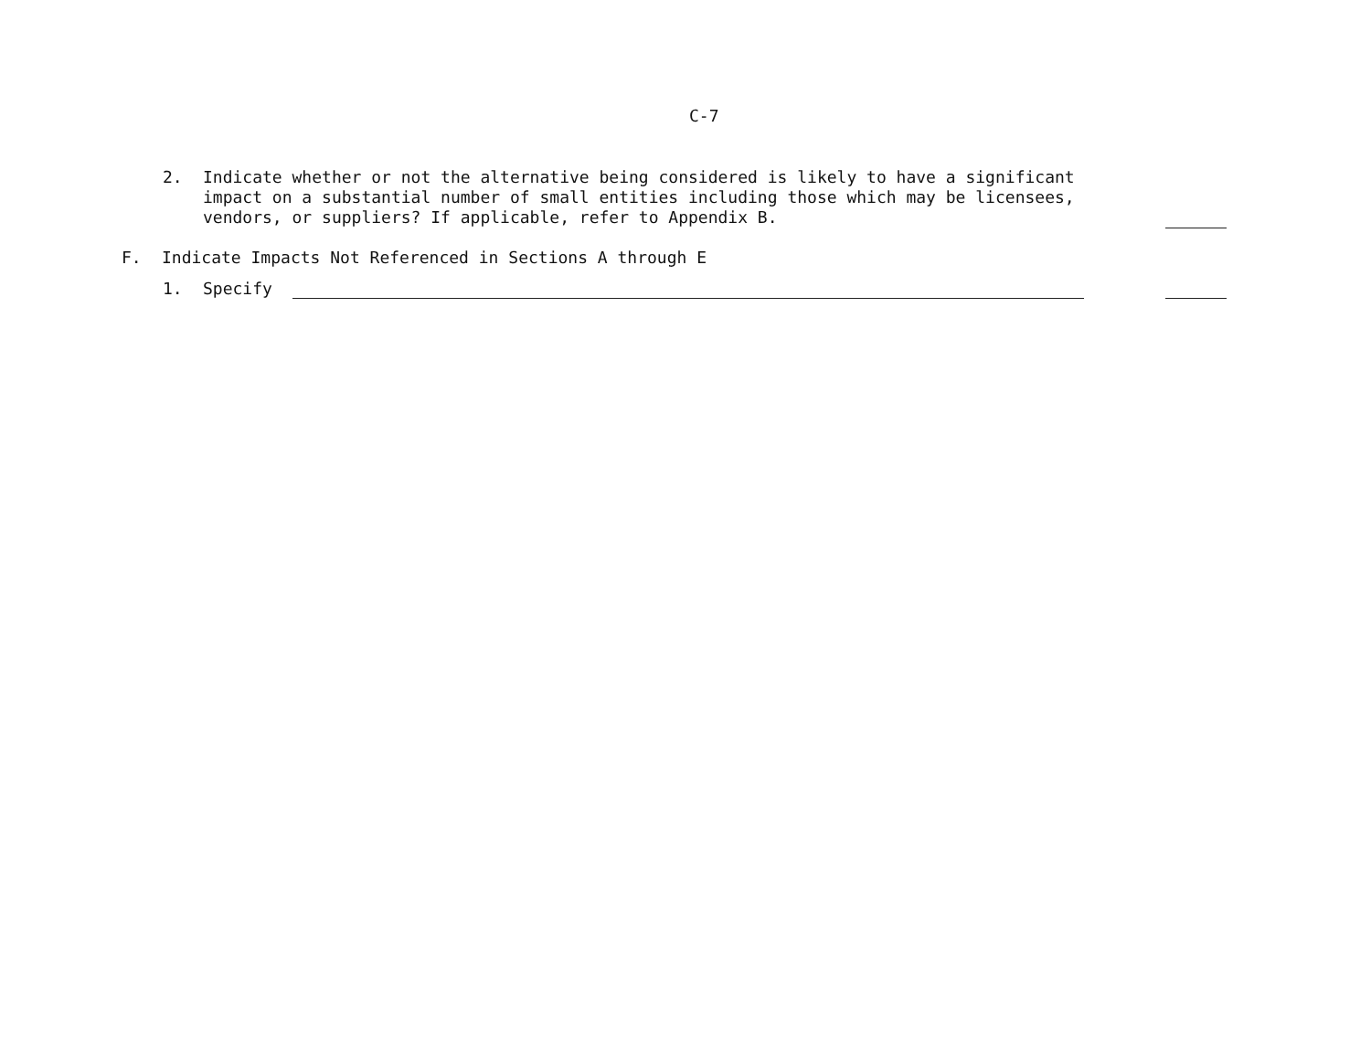C-7
2. Indicate whether or not the alternative being considered is likely to have a significant impact on a substantial number of small entities including those which may be licensees, vendors, or suppliers? If applicable, refer to Appendix B.
F. Indicate Impacts Not Referenced in Sections A through E
1. Specify